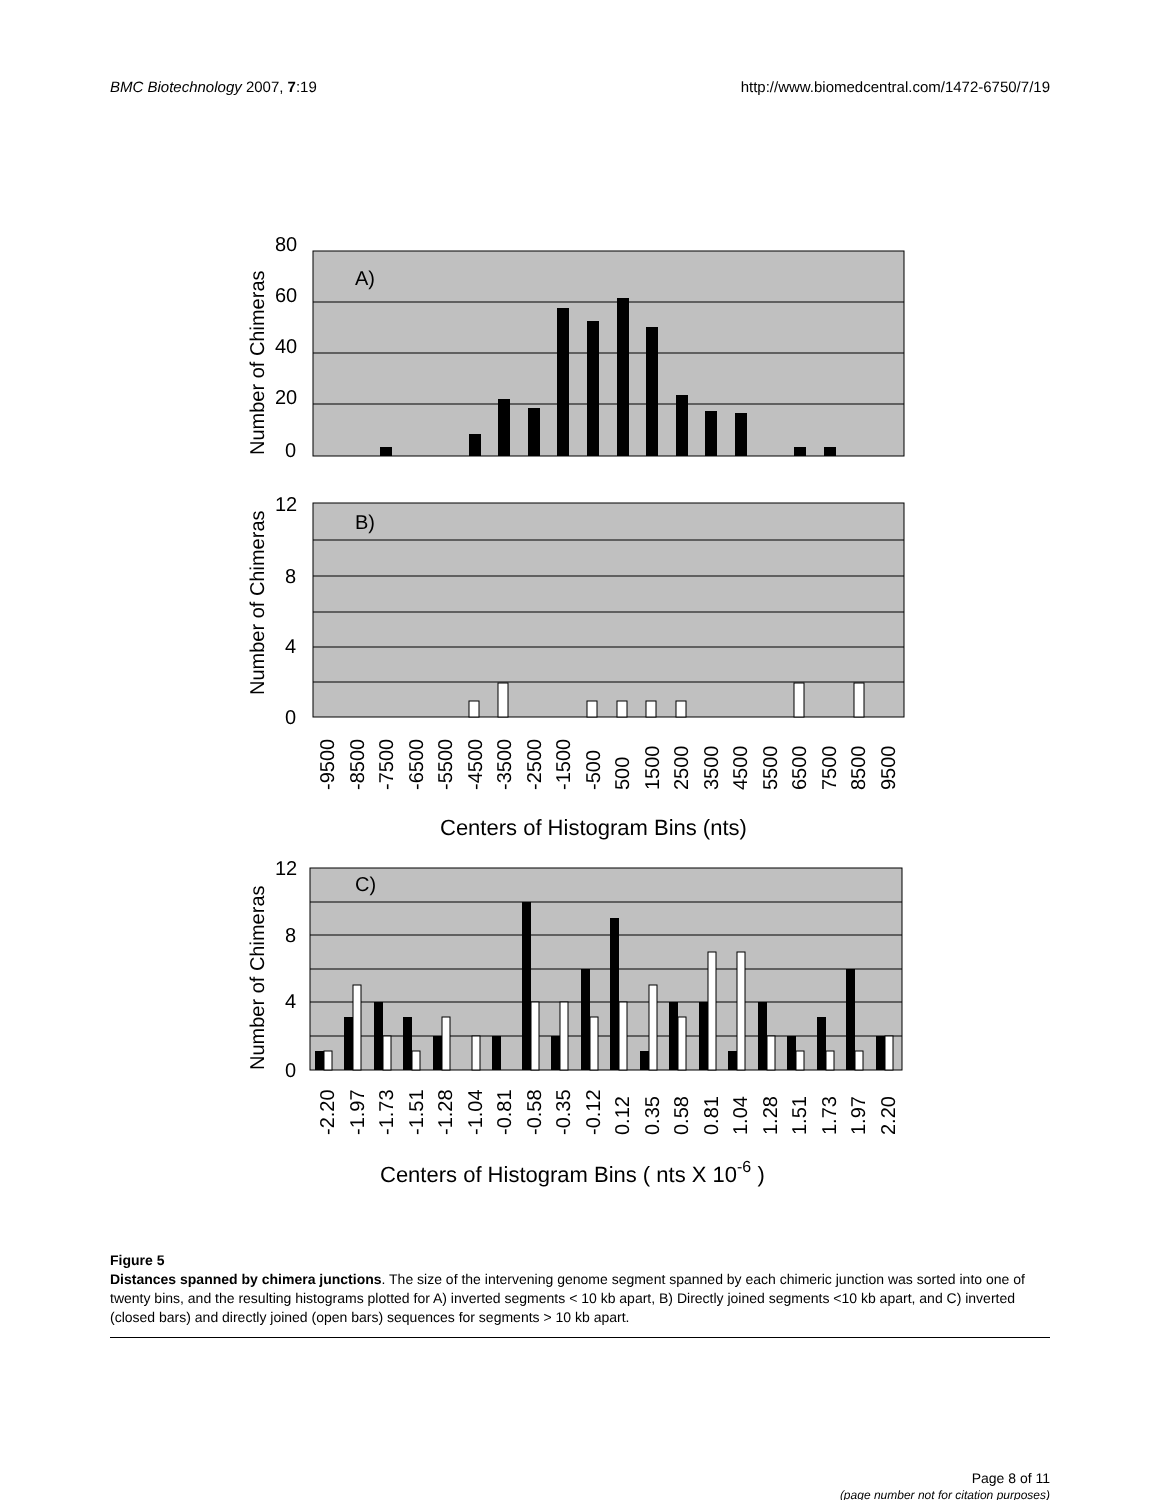BMC Biotechnology 2007, 7:19 http://www.biomedcentral.com/1472-6750/7/19
A)
80
60
40
20
0
Number of Chimeras
B)
12
8
4
0
Number of Chimeras
-9500
-8500
-7500
-6500
-5500
-4500
-3500
-2500
-1500
-500
500
1500
2500
3500
4500
5500
6500
7500
8500
9500
Centers of Histogram Bins (nts)
C)
12
8
4
0
Number of Chimeras
-2.20
-1.97
-1.73
-1.51
-1.28
-1.04
-0.81
-0.58
-0.35
-0.12
0.12
0.35
0.58
0.81
1.04
1.28
1.51
1.73
1.97
2.20
Centers of Histogram Bins ( nts X 10-6 )
Figure 5
Distances spanned by chimera junctions. The size of the intervening genome segment spanned by each chimeric junction was sorted into one of twenty bins, and the resulting histograms plotted for A) inverted segments < 10 kb apart, B) Directly joined segments <10 kb apart, and C) inverted (closed bars) and directly joined (open bars) sequences for segments > 10 kb apart.
Page 8 of 11
(page number not for citation purposes)